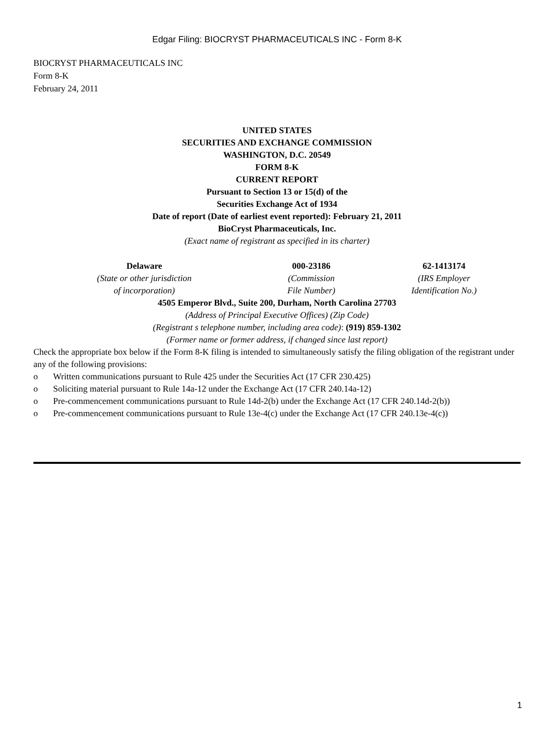Edgar Filing: BIOCRYST PHARMACEUTICALS INC - Form 8-K
BIOCRYST PHARMACEUTICALS INC
Form 8-K
February 24, 2011
UNITED STATES
SECURITIES AND EXCHANGE COMMISSION
WASHINGTON, D.C. 20549
FORM 8-K
CURRENT REPORT
Pursuant to Section 13 or 15(d) of the
Securities Exchange Act of 1934
Date of report (Date of earliest event reported): February 21, 2011
BioCryst Pharmaceuticals, Inc.
(Exact name of registrant as specified in its charter)
| Delaware | 000-23186 | 62-1413174 |
| (State or other jurisdiction of incorporation) | (Commission File Number) | (IRS Employer Identification No.) |
4505 Emperor Blvd., Suite 200, Durham, North Carolina 27703
(Address of Principal Executive Offices) (Zip Code)
(Registrant s telephone number, including area code): (919) 859-1302
(Former name or former address, if changed since last report)
Check the appropriate box below if the Form 8-K filing is intended to simultaneously satisfy the filing obligation of the registrant under any of the following provisions:
o Written communications pursuant to Rule 425 under the Securities Act (17 CFR 230.425)
o Soliciting material pursuant to Rule 14a-12 under the Exchange Act (17 CFR 240.14a-12)
o Pre-commencement communications pursuant to Rule 14d-2(b) under the Exchange Act (17 CFR 240.14d-2(b))
o Pre-commencement communications pursuant to Rule 13e-4(c) under the Exchange Act (17 CFR 240.13e-4(c))
1